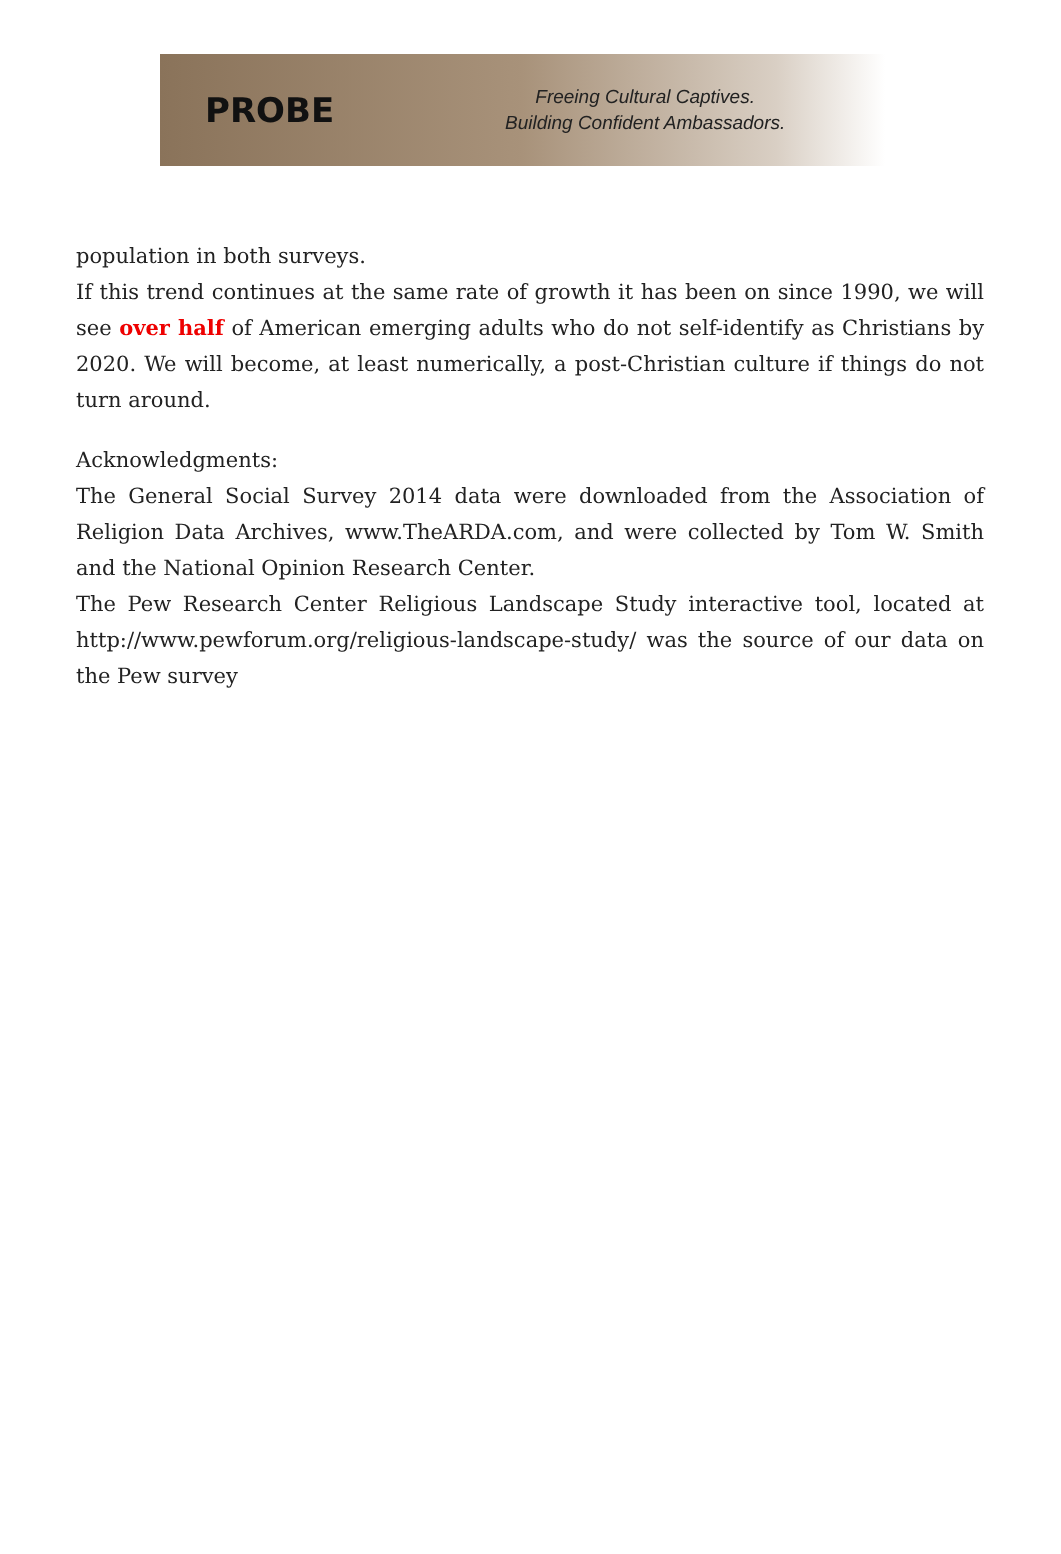PROBE
Freeing Cultural Captives.
Building Confident Ambassadors.
population in both surveys.
If this trend continues at the same rate of growth it has been on since 1990, we will see over half of American emerging adults who do not self-identify as Christians by 2020. We will become, at least numerically, a post-Christian culture if things do not turn around.
Acknowledgments:
The General Social Survey 2014 data were downloaded from the Association of Religion Data Archives, www.TheARDA.com, and were collected by Tom W. Smith and the National Opinion Research Center.
The Pew Research Center Religious Landscape Study interactive tool, located at http://www.pewforum.org/religious-landscape-study/ was the source of our data on the Pew survey